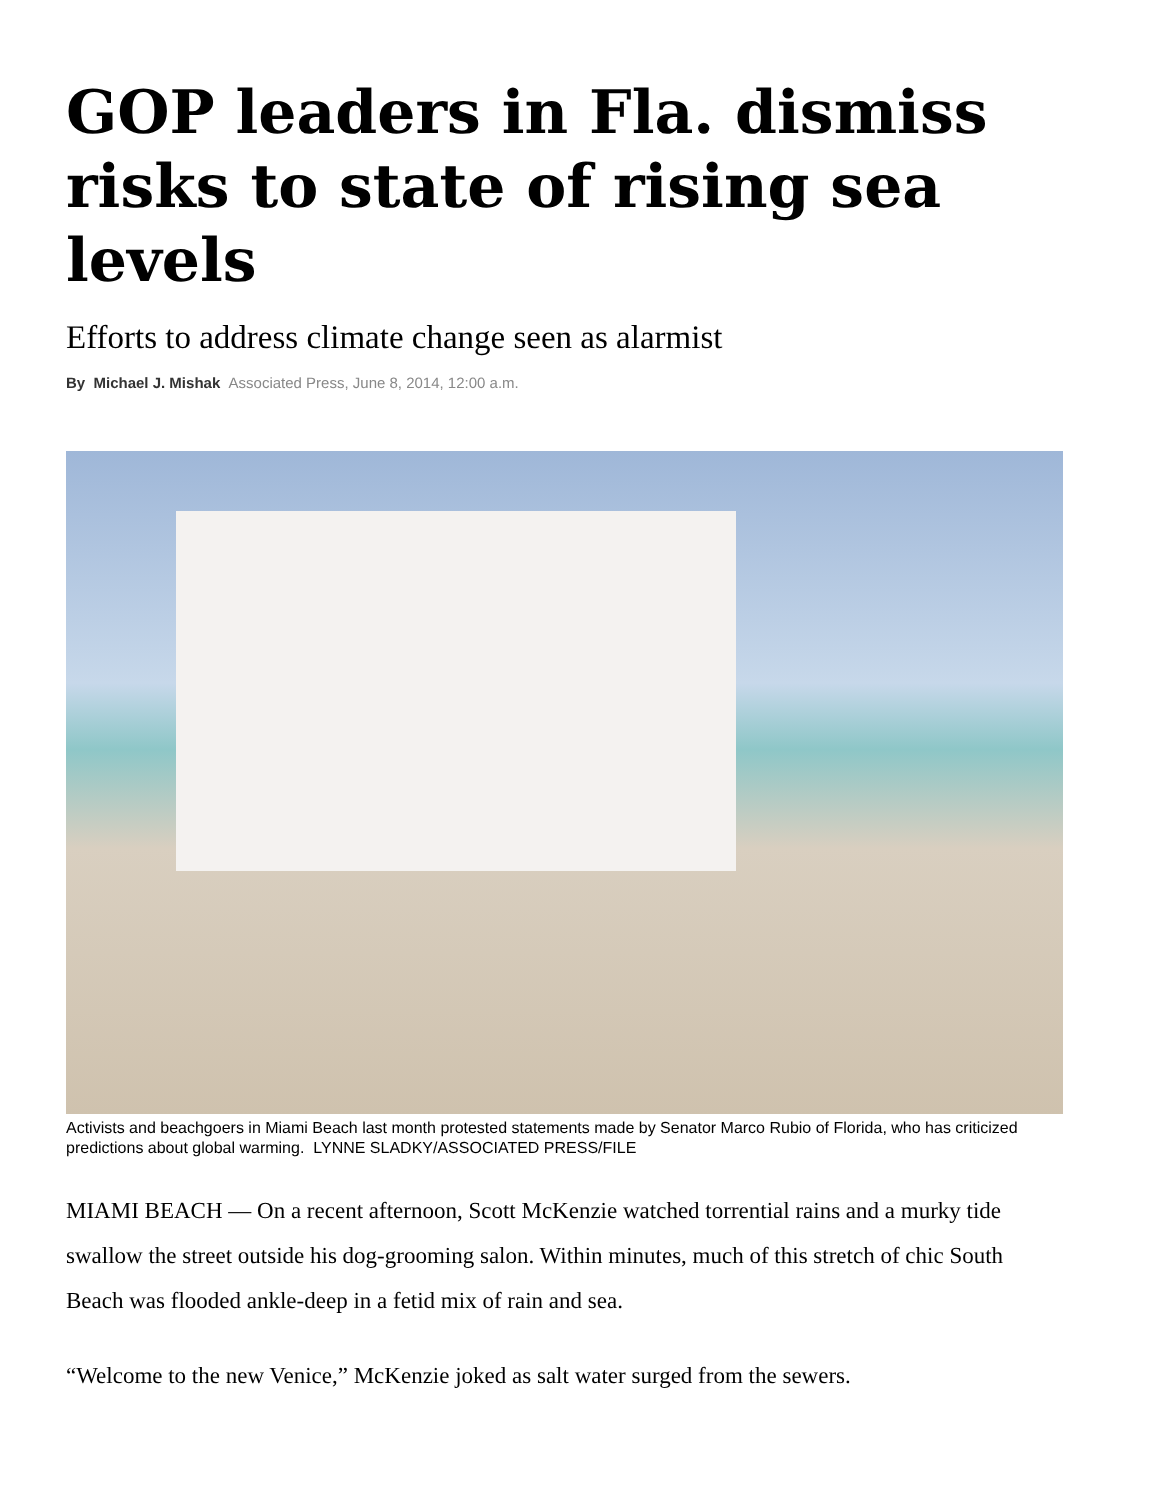GOP leaders in Fla. dismiss risks to state of rising sea levels
Efforts to address climate change seen as alarmist
By Michael J. Mishak Associated Press, June 8, 2014, 12:00 a.m.
Activists and beachgoers in Miami Beach last month protested statements made by Senator Marco Rubio of Florida, who has criticized predictions about global warming. LYNNE SLADKY/ASSOCIATED PRESS/FILE
MIAMI BEACH — On a recent afternoon, Scott McKenzie watched torrential rains and a murky tide swallow the street outside his dog-grooming salon. Within minutes, much of this stretch of chic South Beach was flooded ankle-deep in a fetid mix of rain and sea.
“Welcome to the new Venice,” McKenzie joked as salt water surged from the sewers.